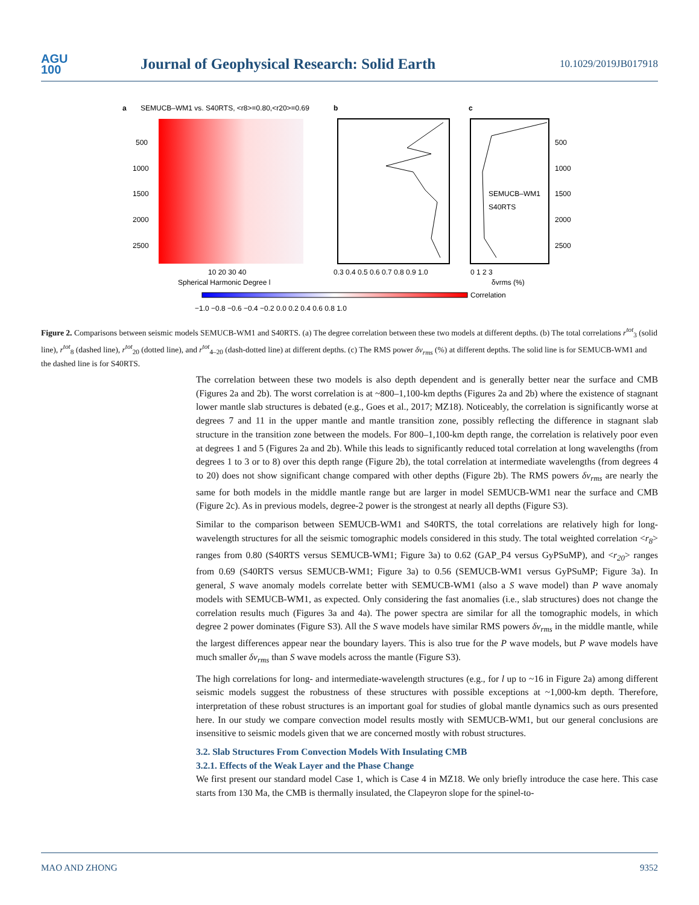AGU
100
Journal of Geophysical Research: Solid Earth
10.1029/2019JB017918
a
SEMUCB–WM1 vs. S40RTS, <r8>=0.80,<r20>=0.69
500
1000
1500
2000
2500
10 20 30 40
Spherical Harmonic Degree l
b
0.3 0.4 0.5 0.6 0.7 0.8 0.9 1.0
c
SEMUCB–WM1
S40RTS
500
1000
1500
2000
2500
0 1 2 3
δvrms (%)
Correlation
−1.0 −0.8 −0.6 −0.4 −0.2 0.0 0.2 0.4 0.6 0.8 1.0
Figure 2. Comparisons between seismic models SEMUCB-WM1 and S40RTS. (a) The degree correlation between these two models at different depths. (b) The total correlations r<sup>tot</sup><sub>3</sub> (solid line), r<sup>tot</sup><sub>8</sub> (dashed line), r<sup>tot</sup><sub>20</sub> (dotted line), and r<sup>tot</sup><sub>4–20</sub> (dash-dotted line) at different depths. (c) The RMS power δv<sub>rms</sub> (%) at different depths. The solid line is for SEMUCB-WM1 and the dashed line is for S40RTS.
The correlation between these two models is also depth dependent and is generally better near the surface and CMB (Figures 2a and 2b). The worst correlation is at ~800–1,100-km depths (Figures 2a and 2b) where the existence of stagnant lower mantle slab structures is debated (e.g., Goes et al., 2017; MZ18). Noticeably, the correlation is significantly worse at degrees 7 and 11 in the upper mantle and mantle transition zone, possibly reflecting the difference in stagnant slab structure in the transition zone between the models. For 800–1,100-km depth range, the correlation is relatively poor even at degrees 1 and 5 (Figures 2a and 2b). While this leads to significantly reduced total correlation at long wavelengths (from degrees 1 to 3 or to 8) over this depth range (Figure 2b), the total correlation at intermediate wavelengths (from degrees 4 to 20) does not show significant change compared with other depths (Figure 2b). The RMS powers δv<sub>rms</sub> are nearly the same for both models in the middle mantle range but are larger in model SEMUCB-WM1 near the surface and CMB (Figure 2c). As in previous models, degree-2 power is the strongest at nearly all depths (Figure S3).
Similar to the comparison between SEMUCB-WM1 and S40RTS, the total correlations are relatively high for long-wavelength structures for all the seismic tomographic models considered in this study. The total weighted correlation <r<sub>8</sub>> ranges from 0.80 (S40RTS versus SEMUCB-WM1; Figure 3a) to 0.62 (GAP_P4 versus GyPSuMP), and <r<sub>20</sub>> ranges from 0.69 (S40RTS versus SEMUCB-WM1; Figure 3a) to 0.56 (SEMUCB-WM1 versus GyPSuMP; Figure 3a). In general, S wave anomaly models correlate better with SEMUCB-WM1 (also a S wave model) than P wave anomaly models with SEMUCB-WM1, as expected. Only considering the fast anomalies (i.e., slab structures) does not change the correlation results much (Figures 3a and 4a). The power spectra are similar for all the tomographic models, in which degree 2 power dominates (Figure S3). All the S wave models have similar RMS powers δv<sub>rms</sub> in the middle mantle, while the largest differences appear near the boundary layers. This is also true for the P wave models, but P wave models have much smaller δv<sub>rms</sub> than S wave models across the mantle (Figure S3).
The high correlations for long- and intermediate-wavelength structures (e.g., for l up to ~16 in Figure 2a) among different seismic models suggest the robustness of these structures with possible exceptions at ~1,000-km depth. Therefore, interpretation of these robust structures is an important goal for studies of global mantle dynamics such as ours presented here. In our study we compare convection model results mostly with SEMUCB-WM1, but our general conclusions are insensitive to seismic models given that we are concerned mostly with robust structures.
3.2. Slab Structures From Convection Models With Insulating CMB
3.2.1. Effects of the Weak Layer and the Phase Change
We first present our standard model Case 1, which is Case 4 in MZ18. We only briefly introduce the case here. This case starts from 130 Ma, the CMB is thermally insulated, the Clapeyron slope for the spinel-to-
MAO AND ZHONG 9352